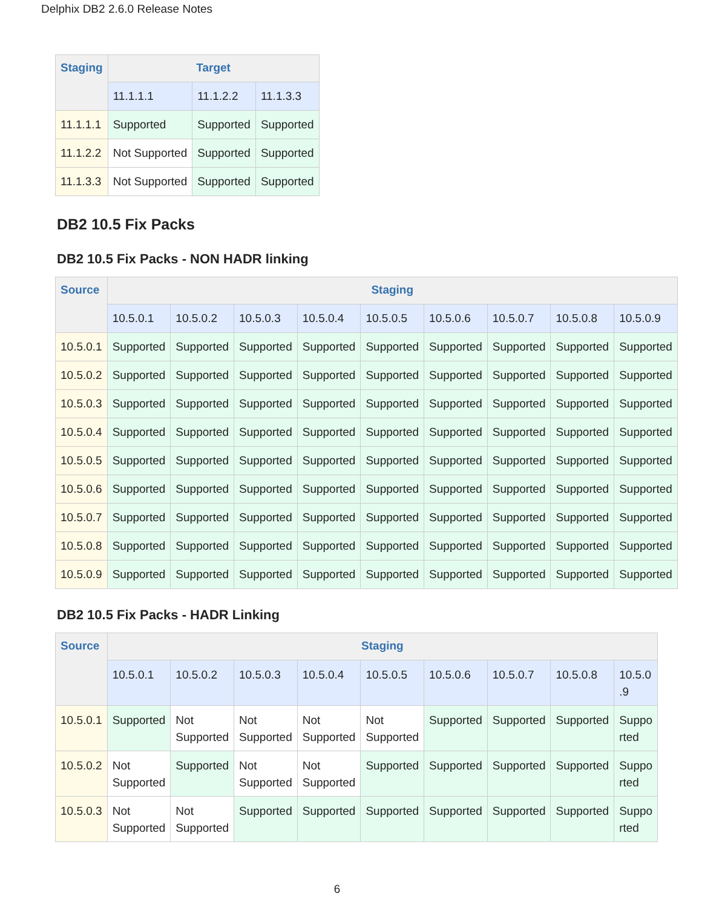Delphix DB2 2.6.0 Release Notes
| Staging | Target | | |
| --- | --- | --- | --- |
| | 11.1.1.1 | 11.1.2.2 | 11.1.3.3 |
| 11.1.1.1 | Supported | Supported | Supported |
| 11.1.2.2 | Not Supported | Supported | Supported |
| 11.1.3.3 | Not Supported | Supported | Supported |
DB2 10.5 Fix Packs
DB2 10.5 Fix Packs - NON HADR linking
| Source | Staging | | | | | | | | |
| --- | --- | --- | --- | --- | --- | --- | --- | --- | --- |
| | 10.5.0.1 | 10.5.0.2 | 10.5.0.3 | 10.5.0.4 | 10.5.0.5 | 10.5.0.6 | 10.5.0.7 | 10.5.0.8 | 10.5.0.9 |
| 10.5.0.1 | Supported | Supported | Supported | Supported | Supported | Supported | Supported | Supported | Supported |
| 10.5.0.2 | Supported | Supported | Supported | Supported | Supported | Supported | Supported | Supported | Supported |
| 10.5.0.3 | Supported | Supported | Supported | Supported | Supported | Supported | Supported | Supported | Supported |
| 10.5.0.4 | Supported | Supported | Supported | Supported | Supported | Supported | Supported | Supported | Supported |
| 10.5.0.5 | Supported | Supported | Supported | Supported | Supported | Supported | Supported | Supported | Supported |
| 10.5.0.6 | Supported | Supported | Supported | Supported | Supported | Supported | Supported | Supported | Supported |
| 10.5.0.7 | Supported | Supported | Supported | Supported | Supported | Supported | Supported | Supported | Supported |
| 10.5.0.8 | Supported | Supported | Supported | Supported | Supported | Supported | Supported | Supported | Supported |
| 10.5.0.9 | Supported | Supported | Supported | Supported | Supported | Supported | Supported | Supported | Supported |
DB2 10.5 Fix Packs - HADR Linking
| Source | Staging | | | | | | | | |
| --- | --- | --- | --- | --- | --- | --- | --- | --- | --- |
| | 10.5.0.1 | 10.5.0.2 | 10.5.0.3 | 10.5.0.4 | 10.5.0.5 | 10.5.0.6 | 10.5.0.7 | 10.5.0.8 | 10.5.0 .9 |
| 10.5.0.1 | Supported | Not Supported | Not Supported | Not Supported | Not Supported | Supported | Supported | Supported | Suppo rted |
| 10.5.0.2 | Not Supported | Supported | Not Supported | Not Supported | Supported | Supported | Supported | Supported | Suppo rted |
| 10.5.0.3 | Not Supported | Not Supported | Supported | Supported | Supported | Supported | Supported | Supported | Suppo rted |
6